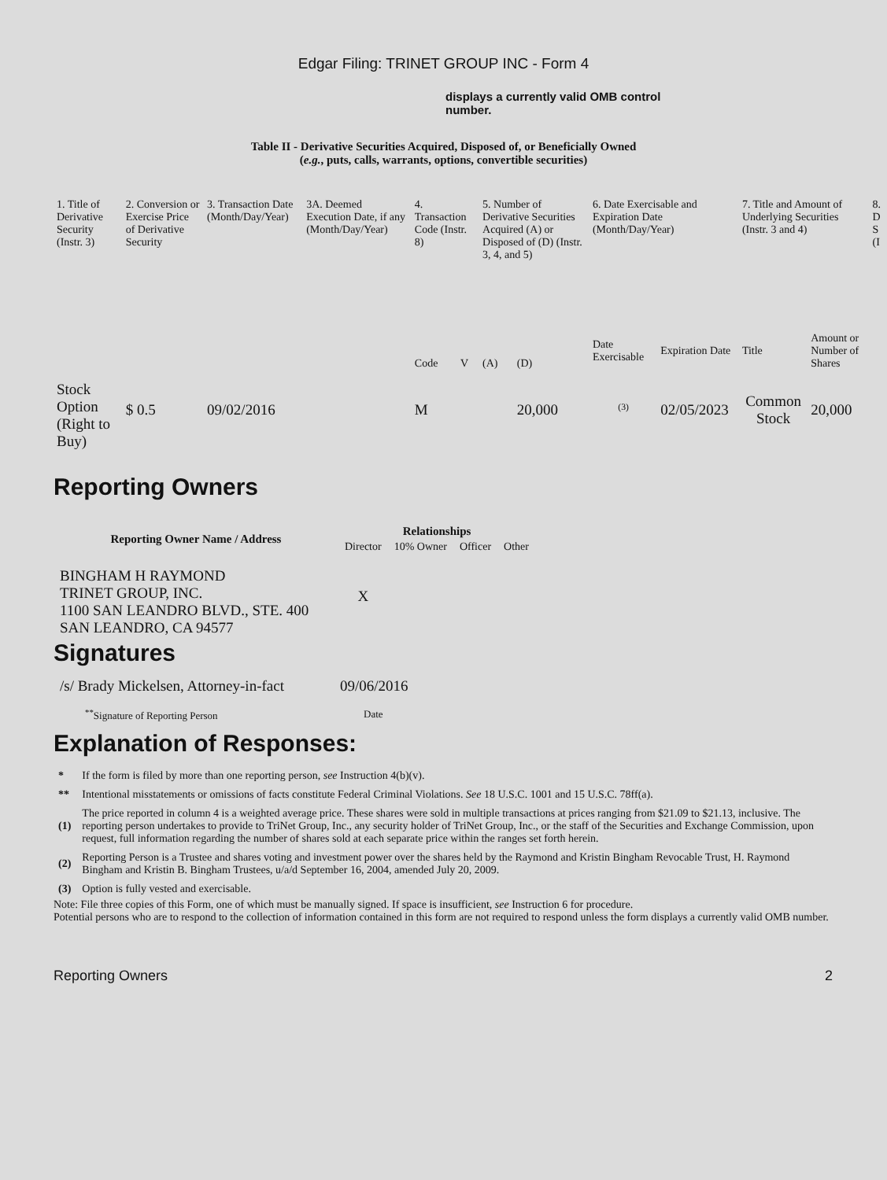Edgar Filing: TRINET GROUP INC - Form 4
displays a currently valid OMB control number.
Table II - Derivative Securities Acquired, Disposed of, or Beneficially Owned
(e.g., puts, calls, warrants, options, convertible securities)
| 1. Title of Derivative Security (Instr. 3) | 2. Conversion or Exercise Price of Derivative Security | 3. Transaction Date (Month/Day/Year) | 3A. Deemed Execution Date, if any (Month/Day/Year) | 4. Transaction Code (Instr. 8) | | 5. Number of Derivative Securities Acquired (A) or Disposed of (D) (Instr. 3, 4, and 5) | | 6. Date Exercisable and Expiration Date (Month/Day/Year) | | 7. Title and Amount of Underlying Securities (Instr. 3 and 4) | | 8. D S (I |
| | | | | Code | V | (A) | (D) | Date Exercisable | Expiration Date | Title | Amount or Number of Shares | |
| Stock Option (Right to Buy) | $ 0.5 | 09/02/2016 | | M | | | 20,000 | <sup>(3)</sup> | 02/05/2023 | Common Stock | 20,000 | |
Reporting Owners
| Reporting Owner Name / Address | Relationships | | | |
| --- | --- | --- | --- | --- |
| | Director | 10% Owner | Officer | Other |
| BINGHAM H RAYMOND TRINET GROUP, INC. 1100 SAN LEANDRO BLVD., STE. 400 SAN LEANDRO, CA 94577 | X | | | |
Signatures
| /s/ Brady Mickelsen, Attorney-in-fact | 09/06/2016 |
| <sup>**</sup> Signature of Reporting Person | Date |
Explanation of Responses:
| * | If the form is filed by more than one reporting person, see Instruction 4(b)(v). |
| ** | Intentional misstatements or omissions of facts constitute Federal Criminal Violations. See 18 U.S.C. 1001 and 15 U.S.C. 78ff(a). |
| (1) | The price reported in column 4 is a weighted average price. These shares were sold in multiple transactions at prices ranging from $21.09 to $21.13, inclusive. The reporting person undertakes to provide to TriNet Group, Inc., any security holder of TriNet Group, Inc., or the staff of the Securities and Exchange Commission, upon request, full information regarding the number of shares sold at each separate price within the ranges set forth herein. |
| (2) | Reporting Person is a Trustee and shares voting and investment power over the shares held by the Raymond and Kristin Bingham Revocable Trust, H. Raymond Bingham and Kristin B. Bingham Trustees, u/a/d September 16, 2004, amended July 20, 2009. |
| (3) | Option is fully vested and exercisable. |
Note: File three copies of this Form, one of which must be manually signed. If space is insufficient, see Instruction 6 for procedure.
Potential persons who are to respond to the collection of information contained in this form are not required to respond unless the form displays a currently valid OMB number.
Reporting Owners 2